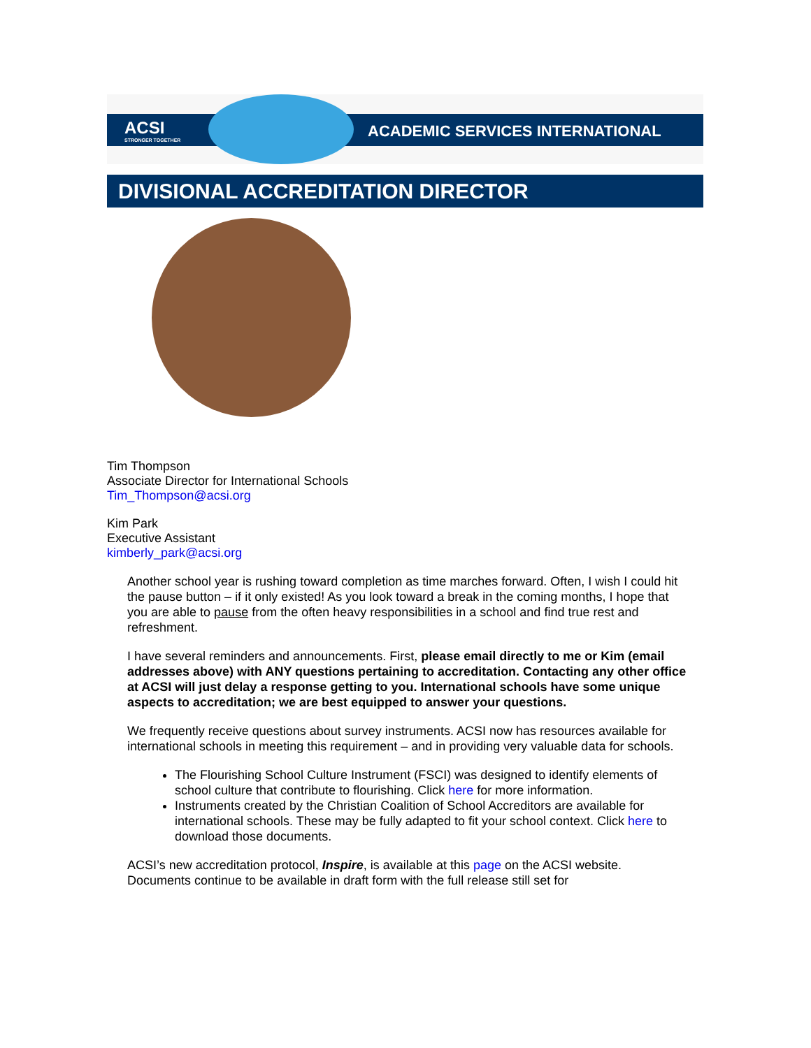ACSI
STRONGER TOGETHER
ACADEMIC SERVICES INTERNATIONAL
DIVISIONAL ACCREDITATION DIRECTOR
Tim Thompson
Associate Director for International Schools
Tim_Thompson@acsi.org
Kim Park
Executive Assistant
kimberly_park@acsi.org
Another school year is rushing toward completion as time marches forward. Often, I wish I could hit the pause button – if it only existed! As you look toward a break in the coming months, I hope that you are able to pause from the often heavy responsibilities in a school and find true rest and refreshment.
I have several reminders and announcements. First, please email directly to me or Kim (email addresses above) with ANY questions pertaining to accreditation. Contacting any other office at ACSI will just delay a response getting to you. International schools have some unique aspects to accreditation; we are best equipped to answer your questions.
We frequently receive questions about survey instruments. ACSI now has resources available for international schools in meeting this requirement – and in providing very valuable data for schools.
The Flourishing School Culture Instrument (FSCI) was designed to identify elements of school culture that contribute to flourishing. Click here for more information.
Instruments created by the Christian Coalition of School Accreditors are available for international schools. These may be fully adapted to fit your school context. Click here to download those documents.
ACSI’s new accreditation protocol, Inspire, is available at this page on the ACSI website. Documents continue to be available in draft form with the full release still set for